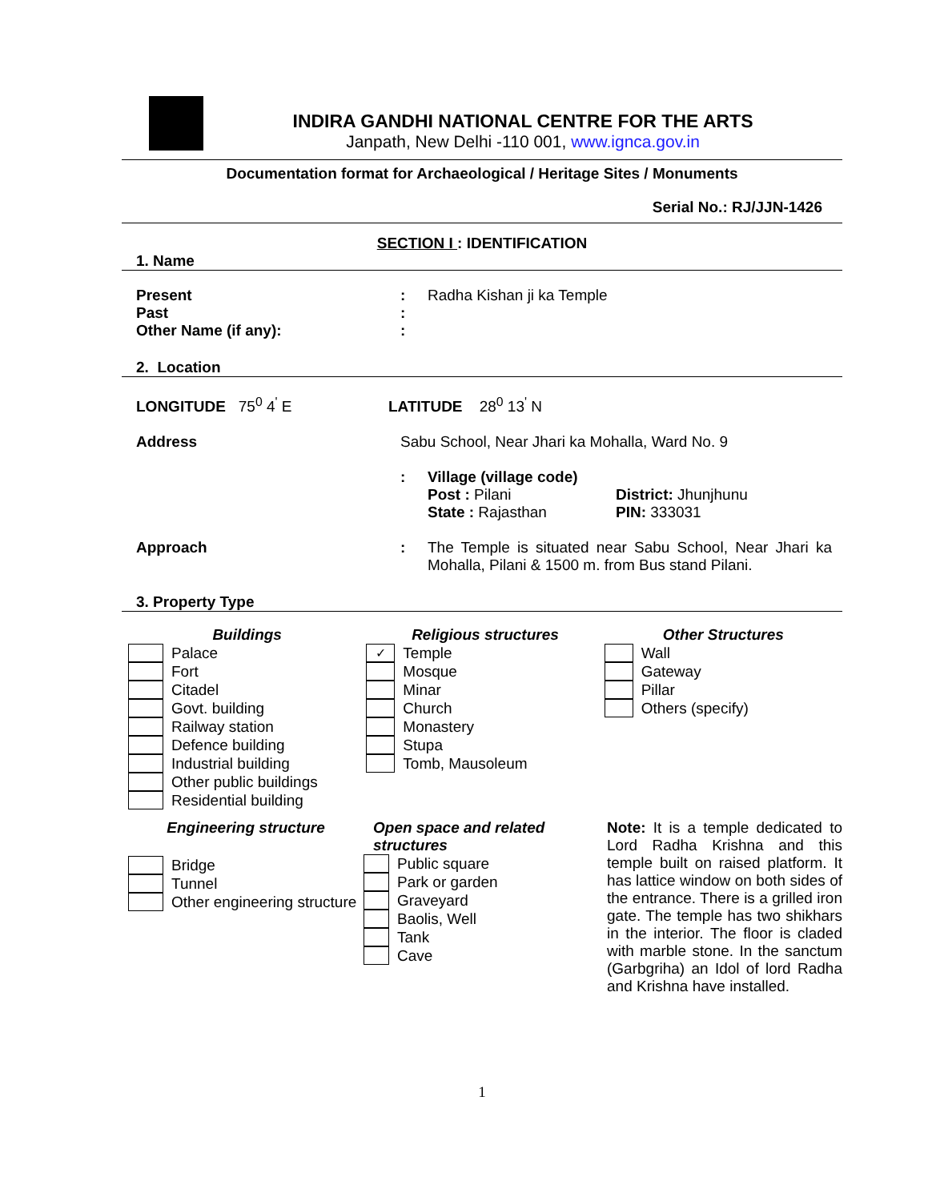INDIRA GANDHI NATIONAL CENTRE FOR THE ARTS
Janpath, New Delhi -110 001, www.ignca.gov.in
Documentation format for Archaeological / Heritage Sites / Monuments
Serial No.: RJ/JJN-1426
SECTION I : IDENTIFICATION
1. Name
Present : Radha Kishan ji ka Temple
Past :
Other Name (if any): :
2. Location
LONGITUDE 75<sup>0</sup> 4<sup>'</sup> E LATITUDE 28<sup>0</sup> 13<sup>'</sup> N
Address Sabu School, Near Jhari ka Mohalla, Ward No. 9
: Village (village code)
Post : Pilani District: Jhunjhunu
State : Rajasthan PIN: 333031
Approach : The Temple is situated near Sabu School, Near Jhari ka Mohalla, Pilani & 1500 m. from Bus stand Pilani.
3. Property Type
Buildings
Palace
Fort
Citadel
Govt. building
Railway station
Defence building
Industrial building
Other public buildings
Residential building
Religious structures
✓ Temple
Mosque
Minar
Church
Monastery
Stupa
Tomb, Mausoleum
Other Structures
Wall
Gateway
Pillar
Others (specify)
Engineering structure
Bridge
Tunnel
Other engineering structure
Open space and related structures
Public square
Park or garden
Graveyard
Baolis, Well
Tank
Cave
Note: It is a temple dedicated to Lord Radha Krishna and this temple built on raised platform. It has lattice window on both sides of the entrance. There is a grilled iron gate. The temple has two shikhars in the interior. The floor is claded with marble stone. In the sanctum (Garbgriha) an Idol of lord Radha and Krishna have installed.
1